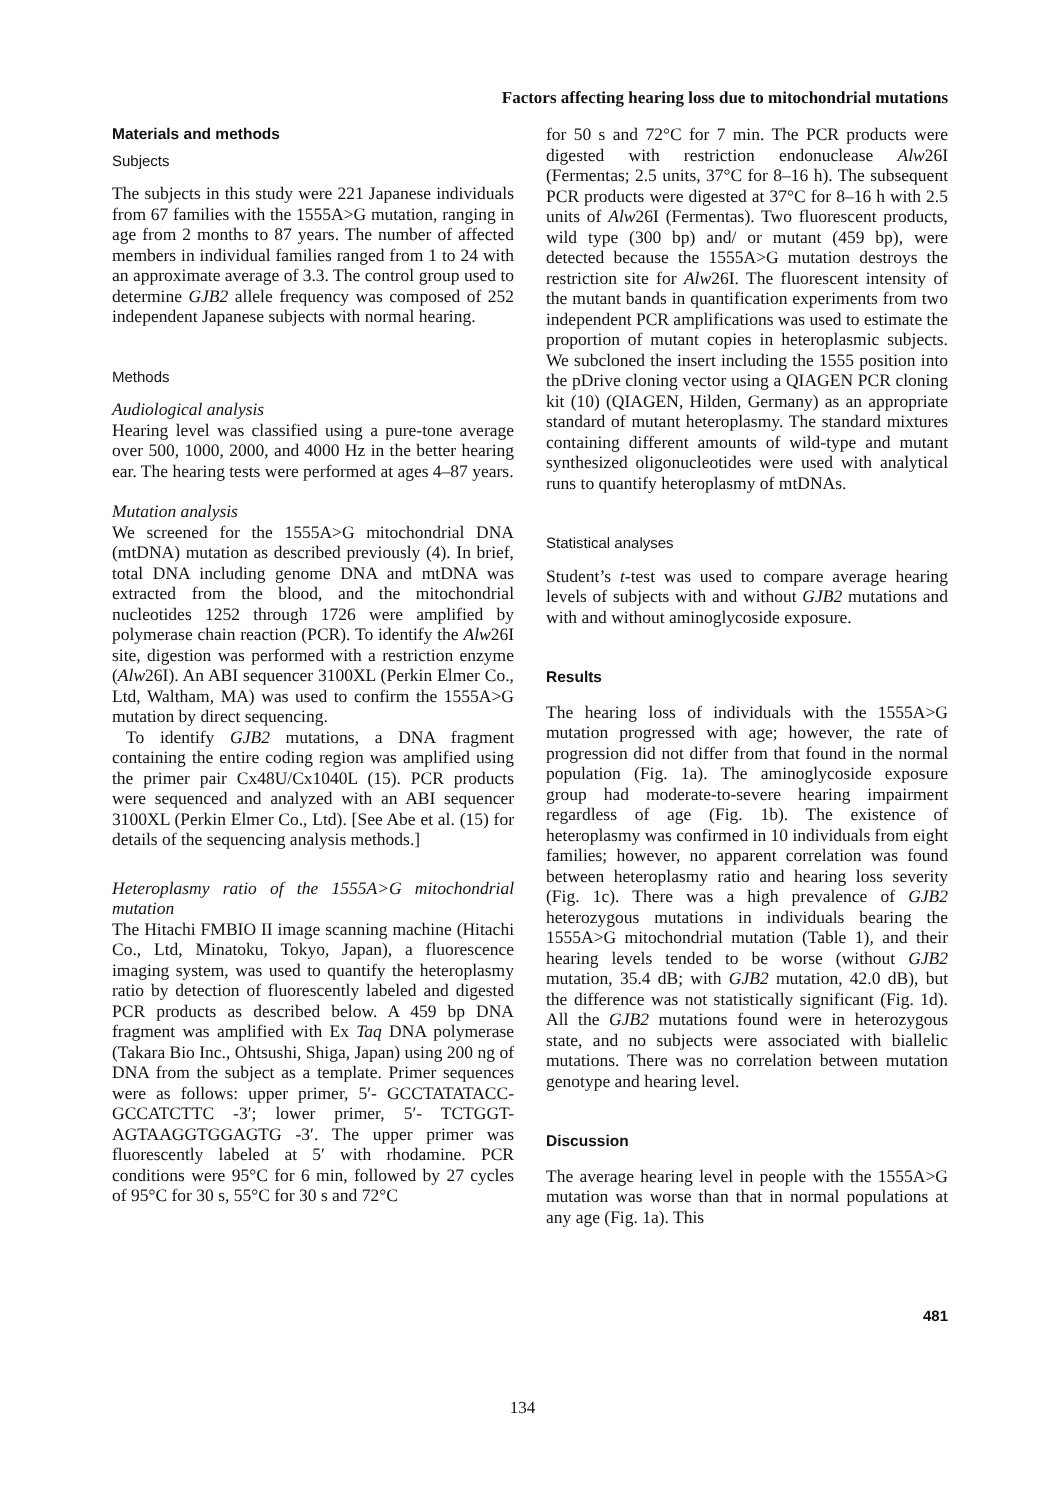Factors affecting hearing loss due to mitochondrial mutations
Materials and methods
Subjects
The subjects in this study were 221 Japanese individuals from 67 families with the 1555A>G mutation, ranging in age from 2 months to 87 years. The number of affected members in individual families ranged from 1 to 24 with an approximate average of 3.3. The control group used to determine GJB2 allele frequency was composed of 252 independent Japanese subjects with normal hearing.
Methods
Audiological analysis
Hearing level was classified using a pure-tone average over 500, 1000, 2000, and 4000 Hz in the better hearing ear. The hearing tests were performed at ages 4–87 years.
Mutation analysis
We screened for the 1555A>G mitochondrial DNA (mtDNA) mutation as described previously (4). In brief, total DNA including genome DNA and mtDNA was extracted from the blood, and the mitochondrial nucleotides 1252 through 1726 were amplified by polymerase chain reaction (PCR). To identify the Alw26I site, digestion was performed with a restriction enzyme (Alw26I). An ABI sequencer 3100XL (Perkin Elmer Co., Ltd, Waltham, MA) was used to confirm the 1555A>G mutation by direct sequencing.
To identify GJB2 mutations, a DNA fragment containing the entire coding region was amplified using the primer pair Cx48U/Cx1040L (15). PCR products were sequenced and analyzed with an ABI sequencer 3100XL (Perkin Elmer Co., Ltd). [See Abe et al. (15) for details of the sequencing analysis methods.]
Heteroplasmy ratio of the 1555A>G mitochondrial mutation
The Hitachi FMBIO II image scanning machine (Hitachi Co., Ltd, Minatoku, Tokyo, Japan), a fluorescence imaging system, was used to quantify the heteroplasmy ratio by detection of fluorescently labeled and digested PCR products as described below. A 459 bp DNA fragment was amplified with Ex Taq DNA polymerase (Takara Bio Inc., Ohtsushi, Shiga, Japan) using 200 ng of DNA from the subject as a template. Primer sequences were as follows: upper primer, 5′- GCCTATATACC-GCCATCTTC -3′; lower primer, 5′- TCTGGT-AGTAAGGTGGAGTG -3′. The upper primer was fluorescently labeled at 5′ with rhodamine. PCR conditions were 95°C for 6 min, followed by 27 cycles of 95°C for 30 s, 55°C for 30 s and 72°C
for 50 s and 72°C for 7 min. The PCR products were digested with restriction endonuclease Alw26I (Fermentas; 2.5 units, 37°C for 8–16 h). The subsequent PCR products were digested at 37°C for 8–16 h with 2.5 units of Alw26I (Fermentas). Two fluorescent products, wild type (300 bp) and/ or mutant (459 bp), were detected because the 1555A>G mutation destroys the restriction site for Alw26I. The fluorescent intensity of the mutant bands in quantification experiments from two independent PCR amplifications was used to estimate the proportion of mutant copies in heteroplasmic subjects. We subcloned the insert including the 1555 position into the pDrive cloning vector using a QIAGEN PCR cloning kit (10) (QIAGEN, Hilden, Germany) as an appropriate standard of mutant heteroplasmy. The standard mixtures containing different amounts of wild-type and mutant synthesized oligonucleotides were used with analytical runs to quantify heteroplasmy of mtDNAs.
Statistical analyses
Student’s t-test was used to compare average hearing levels of subjects with and without GJB2 mutations and with and without aminoglycoside exposure.
Results
The hearing loss of individuals with the 1555A>G mutation progressed with age; however, the rate of progression did not differ from that found in the normal population (Fig. 1a). The aminoglycoside exposure group had moderate-to-severe hearing impairment regardless of age (Fig. 1b). The existence of heteroplasmy was confirmed in 10 individuals from eight families; however, no apparent correlation was found between heteroplasmy ratio and hearing loss severity (Fig. 1c). There was a high prevalence of GJB2 heterozygous mutations in individuals bearing the 1555A>G mitochondrial mutation (Table 1), and their hearing levels tended to be worse (without GJB2 mutation, 35.4 dB; with GJB2 mutation, 42.0 dB), but the difference was not statistically significant (Fig. 1d). All the GJB2 mutations found were in heterozygous state, and no subjects were associated with biallelic mutations. There was no correlation between mutation genotype and hearing level.
Discussion
The average hearing level in people with the 1555A>G mutation was worse than that in normal populations at any age (Fig. 1a). This
481
134